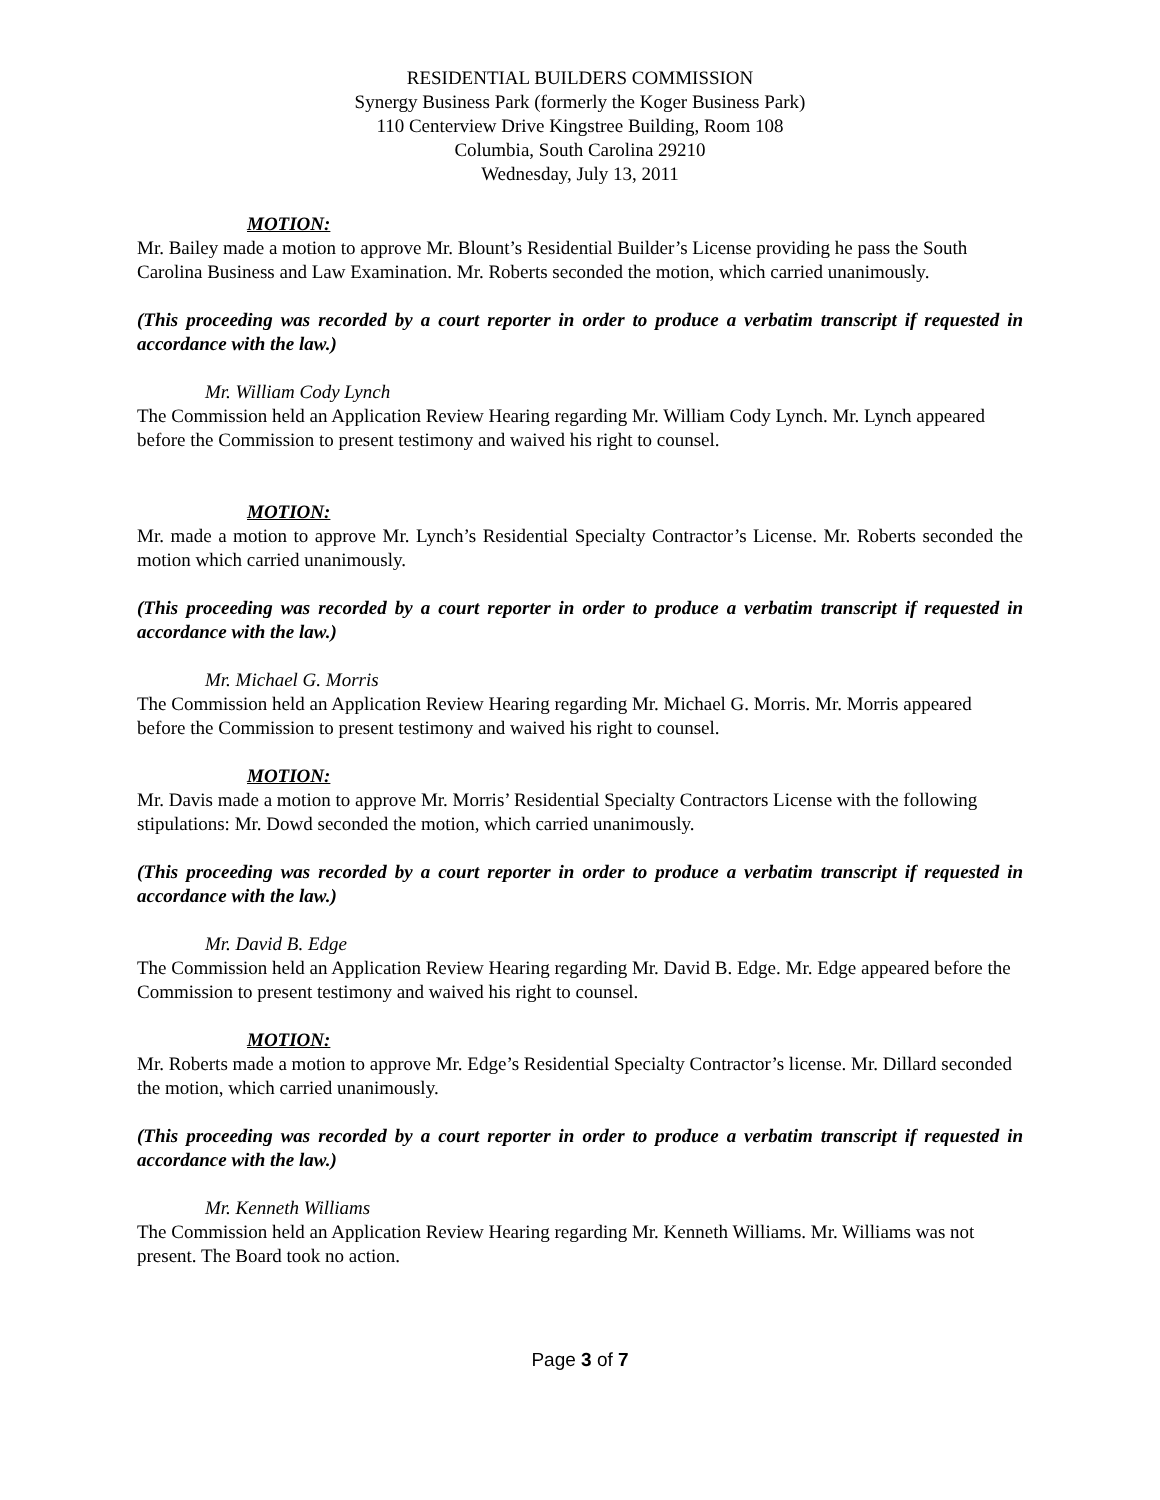RESIDENTIAL BUILDERS COMMISSION
Synergy Business Park (formerly the Koger Business Park)
110 Centerview Drive Kingstree Building, Room 108
Columbia, South Carolina 29210
Wednesday, July 13, 2011
MOTION:
Mr. Bailey made a motion to approve Mr. Blount’s Residential Builder’s License providing he pass the South Carolina Business and Law Examination. Mr. Roberts seconded the motion, which carried unanimously.
(This proceeding was recorded by a court reporter in order to produce a verbatim transcript if requested in accordance with the law.)
Mr. William Cody Lynch
The Commission held an Application Review Hearing regarding Mr. William Cody Lynch. Mr. Lynch appeared before the Commission to present testimony and waived his right to counsel.
MOTION:
Mr. made a motion to approve Mr. Lynch’s Residential Specialty Contractor’s License. Mr. Roberts seconded the motion which carried unanimously.
(This proceeding was recorded by a court reporter in order to produce a verbatim transcript if requested in accordance with the law.)
Mr. Michael G. Morris
The Commission held an Application Review Hearing regarding Mr. Michael G. Morris. Mr. Morris appeared before the Commission to present testimony and waived his right to counsel.
MOTION:
Mr. Davis made a motion to approve Mr. Morris’ Residential Specialty Contractors License with the following stipulations: Mr. Dowd seconded the motion, which carried unanimously.
(This proceeding was recorded by a court reporter in order to produce a verbatim transcript if requested in accordance with the law.)
Mr. David B. Edge
The Commission held an Application Review Hearing regarding Mr. David B. Edge. Mr. Edge appeared before the Commission to present testimony and waived his right to counsel.
MOTION:
Mr. Roberts made a motion to approve Mr. Edge’s Residential Specialty Contractor’s license. Mr. Dillard seconded the motion, which carried unanimously.
(This proceeding was recorded by a court reporter in order to produce a verbatim transcript if requested in accordance with the law.)
Mr. Kenneth Williams
The Commission held an Application Review Hearing regarding Mr. Kenneth Williams. Mr. Williams was not present. The Board took no action.
Page 3 of 7